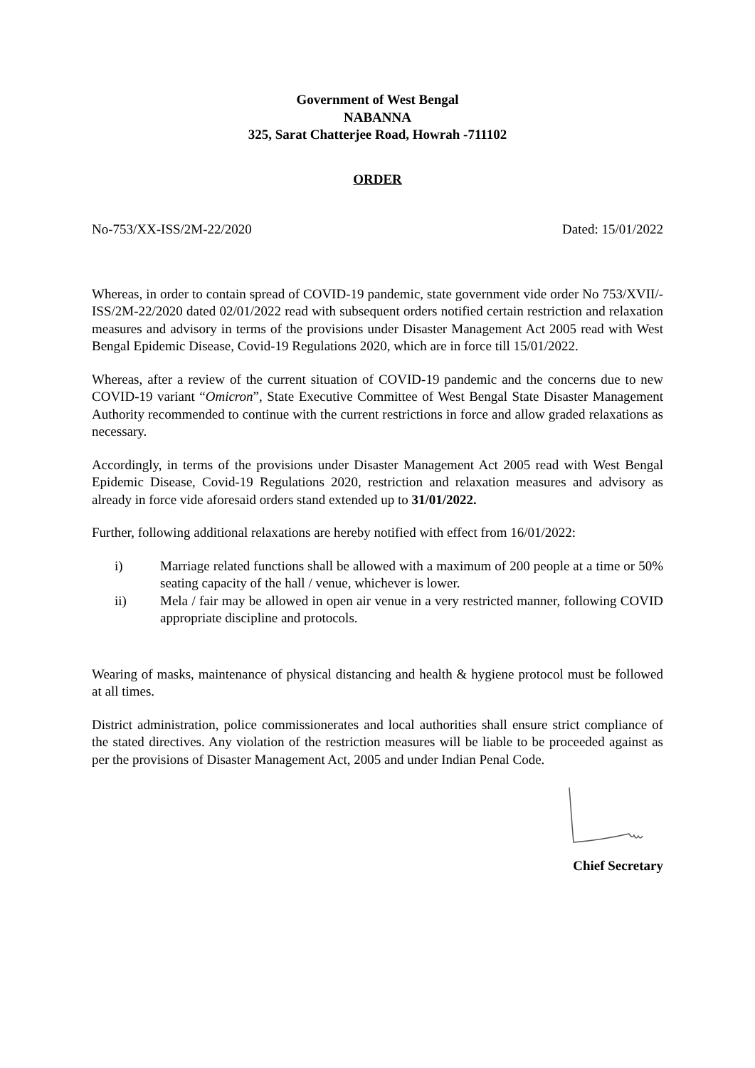Government of West Bengal
NABANNA
325, Sarat Chatterjee Road, Howrah -711102
ORDER
No-753/XX-ISS/2M-22/2020 Dated: 15/01/2022
Whereas, in order to contain spread of COVID-19 pandemic, state government vide order No 753/XVII/-ISS/2M-22/2020 dated 02/01/2022 read with subsequent orders notified certain restriction and relaxation measures and advisory in terms of the provisions under Disaster Management Act 2005 read with West Bengal Epidemic Disease, Covid-19 Regulations 2020, which are in force till 15/01/2022.
Whereas, after a review of the current situation of COVID-19 pandemic and the concerns due to new COVID-19 variant “Omicron”, State Executive Committee of West Bengal State Disaster Management Authority recommended to continue with the current restrictions in force and allow graded relaxations as necessary.
Accordingly, in terms of the provisions under Disaster Management Act 2005 read with West Bengal Epidemic Disease, Covid-19 Regulations 2020, restriction and relaxation measures and advisory as already in force vide aforesaid orders stand extended up to 31/01/2022.
Further, following additional relaxations are hereby notified with effect from 16/01/2022:
i) Marriage related functions shall be allowed with a maximum of 200 people at a time or 50% seating capacity of the hall / venue, whichever is lower.
ii) Mela / fair may be allowed in open air venue in a very restricted manner, following COVID appropriate discipline and protocols.
Wearing of masks, maintenance of physical distancing and health & hygiene protocol must be followed at all times.
District administration, police commissionerates and local authorities shall ensure strict compliance of the stated directives. Any violation of the restriction measures will be liable to be proceeded against as per the provisions of Disaster Management Act, 2005 and under Indian Penal Code.
Chief Secretary